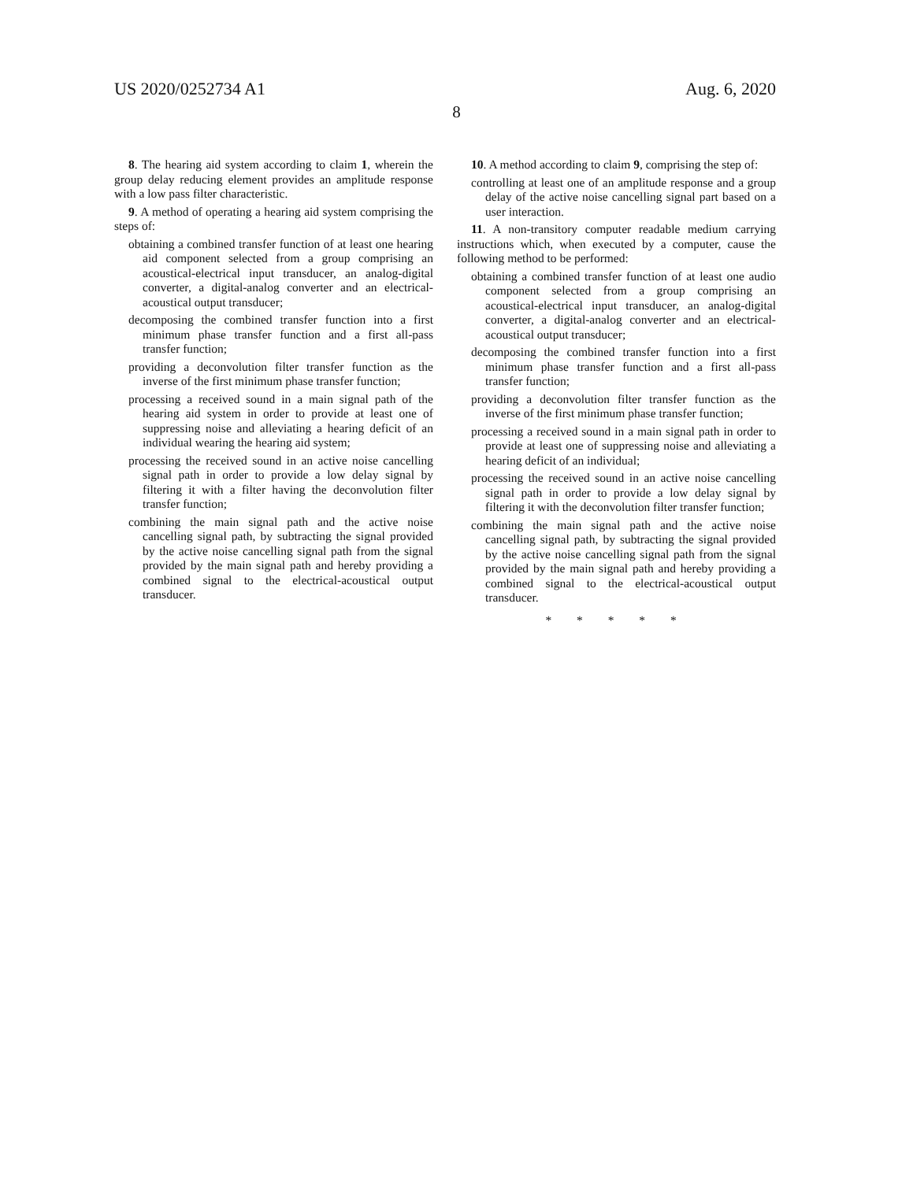US 2020/0252734 A1 Aug. 6, 2020
8
8. The hearing aid system according to claim 1, wherein the group delay reducing element provides an amplitude response with a low pass filter characteristic.
9. A method of operating a hearing aid system comprising the steps of:
obtaining a combined transfer function of at least one hearing aid component selected from a group comprising an acoustical-electrical input transducer, an analog-digital converter, a digital-analog converter and an electrical-acoustical output transducer;
decomposing the combined transfer function into a first minimum phase transfer function and a first all-pass transfer function;
providing a deconvolution filter transfer function as the inverse of the first minimum phase transfer function;
processing a received sound in a main signal path of the hearing aid system in order to provide at least one of suppressing noise and alleviating a hearing deficit of an individual wearing the hearing aid system;
processing the received sound in an active noise cancelling signal path in order to provide a low delay signal by filtering it with a filter having the deconvolution filter transfer function;
combining the main signal path and the active noise cancelling signal path, by subtracting the signal provided by the active noise cancelling signal path from the signal provided by the main signal path and hereby providing a combined signal to the electrical-acoustical output transducer.
10. A method according to claim 9, comprising the step of:
controlling at least one of an amplitude response and a group delay of the active noise cancelling signal part based on a user interaction.
11. A non-transitory computer readable medium carrying instructions which, when executed by a computer, cause the following method to be performed:
obtaining a combined transfer function of at least one audio component selected from a group comprising an acoustical-electrical input transducer, an analog-digital converter, a digital-analog converter and an electrical-acoustical output transducer;
decomposing the combined transfer function into a first minimum phase transfer function and a first all-pass transfer function;
providing a deconvolution filter transfer function as the inverse of the first minimum phase transfer function;
processing a received sound in a main signal path in order to provide at least one of suppressing noise and alleviating a hearing deficit of an individual;
processing the received sound in an active noise cancelling signal path in order to provide a low delay signal by filtering it with the deconvolution filter transfer function;
combining the main signal path and the active noise cancelling signal path, by subtracting the signal provided by the active noise cancelling signal path from the signal provided by the main signal path and hereby providing a combined signal to the electrical-acoustical output transducer.
* * * * *